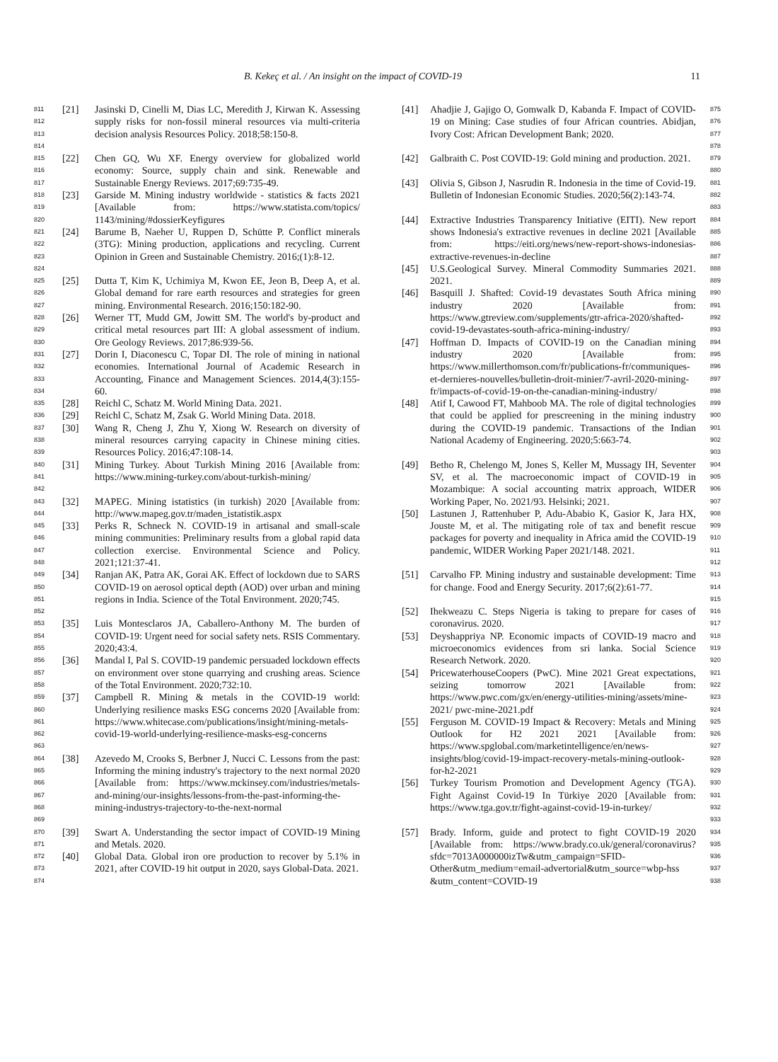B. Kekeç et al. / An insight on the impact of COVID-19 11
811
812
813
814 [21] Jasinski D, Cinelli M, Dias LC, Meredith J, Kirwan K. Assessing supply risks for non-fossil mineral resources via multi-criteria decision analysis Resources Policy. 2018;58:150-8.
815
816
817 [22] Chen GQ, Wu XF. Energy overview for globalized world economy: Source, supply chain and sink. Renewable and Sustainable Energy Reviews. 2017;69:735-49.
818
819
820 [23] Garside M. Mining industry worldwide - statistics & facts 2021 [Available from: https://www.statista.com/topics/ 1143/mining/#dossierKeyfigures
821
822
823
824 [24] Barume B, Naeher U, Ruppen D, Schütte P. Conflict minerals (3TG): Mining production, applications and recycling. Current Opinion in Green and Sustainable Chemistry. 2016;(1):8-12.
825
826
827 [25] Dutta T, Kim K, Uchimiya M, Kwon EE, Jeon B, Deep A, et al. Global demand for rare earth resources and strategies for green mining. Environmental Research. 2016;150:182-90.
828
829
830 [26] Werner TT, Mudd GM, Jowitt SM. The world's by-product and critical metal resources part III: A global assessment of indium. Ore Geology Reviews. 2017;86:939-56.
831
832
833
834 [27] Dorin I, Diaconescu C, Topar DI. The role of mining in national economies. International Journal of Academic Research in Accounting, Finance and Management Sciences. 2014,4(3):155-60.
835 [28] Reichl C, Schatz M. World Mining Data. 2021.
836 [29] Reichl C, Schatz M, Zsak G. World Mining Data. 2018.
837
838
839 [30] Wang R, Cheng J, Zhu Y, Xiong W. Research on diversity of mineral resources carrying capacity in Chinese mining cities. Resources Policy. 2016;47:108-14.
840
841
842 [31] Mining Turkey. About Turkish Mining 2016 [Available from: https://www.mining-turkey.com/about-turkish-mining/
843
844 [32] MAPEG. Mining istatistics (in turkish) 2020 [Available from: http://www.mapeg.gov.tr/maden_istatistik.aspx
845
846
847
848 [33] Perks R, Schneck N. COVID-19 in artisanal and small-scale mining communities: Preliminary results from a global rapid data collection exercise. Environmental Science and Policy. 2021;121:37-41.
849
850
851
852 [34] Ranjan AK, Patra AK, Gorai AK. Effect of lockdown due to SARS COVID-19 on aerosol optical depth (AOD) over urban and mining regions in India. Science of the Total Environment. 2020;745.
853
854
855 [35] Luis Montesclaros JA, Caballero-Anthony M. The burden of COVID-19: Urgent need for social safety nets. RSIS Commentary. 2020;43:4.
856
857
858 [36] Mandal I, Pal S. COVID-19 pandemic persuaded lockdown effects on environment over stone quarrying and crushing areas. Science of the Total Environment. 2020;732:10.
859
860
861
862
863 [37] Campbell R. Mining & metals in the COVID-19 world: Underlying resilience masks ESG concerns 2020 [Available from: https://www.whitecase.com/publications/insight/mining-metals-covid-19-world-underlying-resilience-masks-esg-concerns
864
865
866
867
868
869 [38] Azevedo M, Crooks S, Berbner J, Nucci C. Lessons from the past: Informing the mining industry's trajectory to the next normal 2020 [Available from: https://www.mckinsey.com/industries/metals-and-mining/our-insights/lessons-from-the-past-informing-the-mining-industrys-trajectory-to-the-next-normal
870
871 [39] Swart A. Understanding the sector impact of COVID-19 Mining and Metals. 2020.
872
873
874 [40] Global Data. Global iron ore production to recover by 5.1% in 2021, after COVID-19 hit output in 2020, says Global-Data. 2021.
[41] Ahadjie J, Gajigo O, Gomwalk D, Kabanda F. Impact of COVID-19 on Mining: Case studies of four African countries. Abidjan, Ivory Cost: African Development Bank; 2020. 875
876
877
878
[42] Galbraith C. Post COVID-19: Gold mining and production. 2021. 879
880
[43] Olivia S, Gibson J, Nasrudin R. Indonesia in the time of Covid-19. Bulletin of Indonesian Economic Studies. 2020;56(2):143-74. 881
882
883
[44] Extractive Industries Transparency Initiative (EITI). New report shows Indonesia's extractive revenues in decline 2021 [Available from: https://eiti.org/news/new-report-shows-indonesias-extractive-revenues-in-decline 884
885
886
887
[45] U.S.Geological Survey. Mineral Commodity Summaries 2021. 2021. 888
889
[46] Basquill J. Shafted: Covid-19 devastates South Africa mining industry 2020 [Available from: https://www.gtreview.com/supplements/gtr-africa-2020/shafted-covid-19-devastates-south-africa-mining-industry/ 890
891
892
893
[47] Hoffman D. Impacts of COVID-19 on the Canadian mining industry 2020 [Available from: https://www.millerthomson.com/fr/publications-fr/communiques-et-dernieres-nouvelles/bulletin-droit-minier/7-avril-2020-mining-fr/impacts-of-covid-19-on-the-canadian-mining-industry/ 894
895
896
897
898
[48] Atif I, Cawood FT, Mahboob MA. The role of digital technologies that could be applied for prescreening in the mining industry during the COVID-19 pandemic. Transactions of the Indian National Academy of Engineering. 2020;5:663-74. 899
900
901
902
903
[49] Betho R, Chelengo M, Jones S, Keller M, Mussagy IH, Seventer SV, et al. The macroeconomic impact of COVID-19 in Mozambique: A social accounting matrix approach, WIDER Working Paper, No. 2021/93. Helsinki; 2021. 904
905
906
907
[50] Lastunen J, Rattenhuber P, Adu-Ababio K, Gasior K, Jara HX, Jouste M, et al. The mitigating role of tax and benefit rescue packages for poverty and inequality in Africa amid the COVID-19 pandemic, WIDER Working Paper 2021/148. 2021. 908
909
910
911
912
[51] Carvalho FP. Mining industry and sustainable development: Time for change. Food and Energy Security. 2017;6(2):61-77. 913
914
915
[52] Ihekweazu C. Steps Nigeria is taking to prepare for cases of coronavirus. 2020. 916
917
[53] Deyshappriya NP. Economic impacts of COVID-19 macro and microeconomics evidences from sri lanka. Social Science Research Network. 2020. 918
919
920
[54] PricewaterhouseCoopers (PwC). Mine 2021 Great expectations, seizing tomorrow 2021 [Available from: https://www.pwc.com/gx/en/energy-utilities-mining/assets/mine-2021/ pwc-mine-2021.pdf 921
922
923
924
[55] Ferguson M. COVID-19 Impact & Recovery: Metals and Mining Outlook for H2 2021 2021 [Available from: https://www.spglobal.com/marketintelligence/en/news-insights/blog/covid-19-impact-recovery-metals-mining-outlook-for-h2-2021 925
926
927
928
929
[56] Turkey Tourism Promotion and Development Agency (TGA). Fight Against Covid-19 In Türkiye 2020 [Available from: https://www.tga.gov.tr/fight-against-covid-19-in-turkey/ 930
931
932
933
[57] Brady. Inform, guide and protect to fight COVID-19 2020 [Available from: https://www.brady.co.uk/general/coronavirus?sfdc=7013A000000izTw&utm_campaign=SFID-Other&utm_medium=email-advertorial&utm_source=wbp-hss &utm_content=COVID-19 934
935
936
937
938